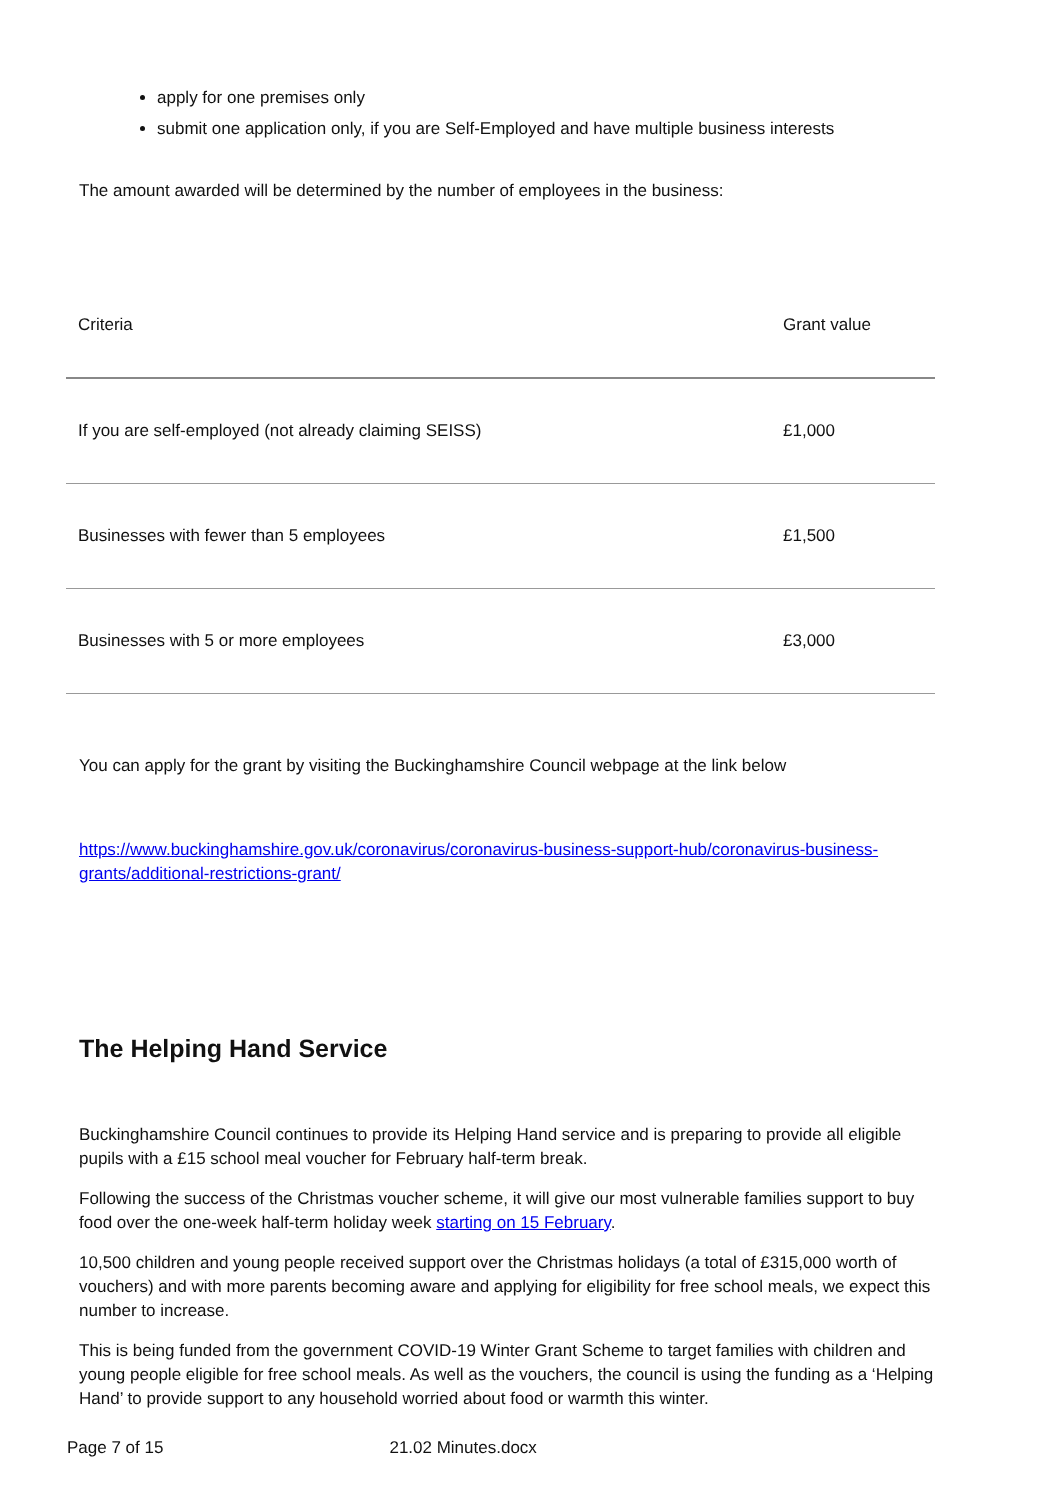apply for one premises only
submit one application only, if you are Self-Employed and have multiple business interests
The amount awarded will be determined by the number of employees in the business:
| Criteria | Grant value |
| If you are self-employed (not already claiming SEISS) | £1,000 |
| Businesses with fewer than 5 employees | £1,500 |
| Businesses with 5 or more employees | £3,000 |
You can apply for the grant by visiting the Buckinghamshire Council webpage at the link below
https://www.buckinghamshire.gov.uk/coronavirus/coronavirus-business-support-hub/coronavirus-business-grants/additional-restrictions-grant/
The Helping Hand Service
Buckinghamshire Council continues to provide its Helping Hand service and is preparing to provide all eligible pupils with a £15 school meal voucher for February half-term break.
Following the success of the Christmas voucher scheme, it will give our most vulnerable families support to buy food over the one-week half-term holiday week starting on 15 February.
10,500 children and young people received support over the Christmas holidays (a total of £315,000 worth of vouchers) and with more parents becoming aware and applying for eligibility for free school meals, we expect this number to increase.
This is being funded from the government COVID-19 Winter Grant Scheme to target families with children and young people eligible for free school meals. As well as the vouchers, the council is using the funding as a ‘Helping Hand’ to provide support to any household worried about food or warmth this winter.
Page 7 of 15 21.02 Minutes.docx